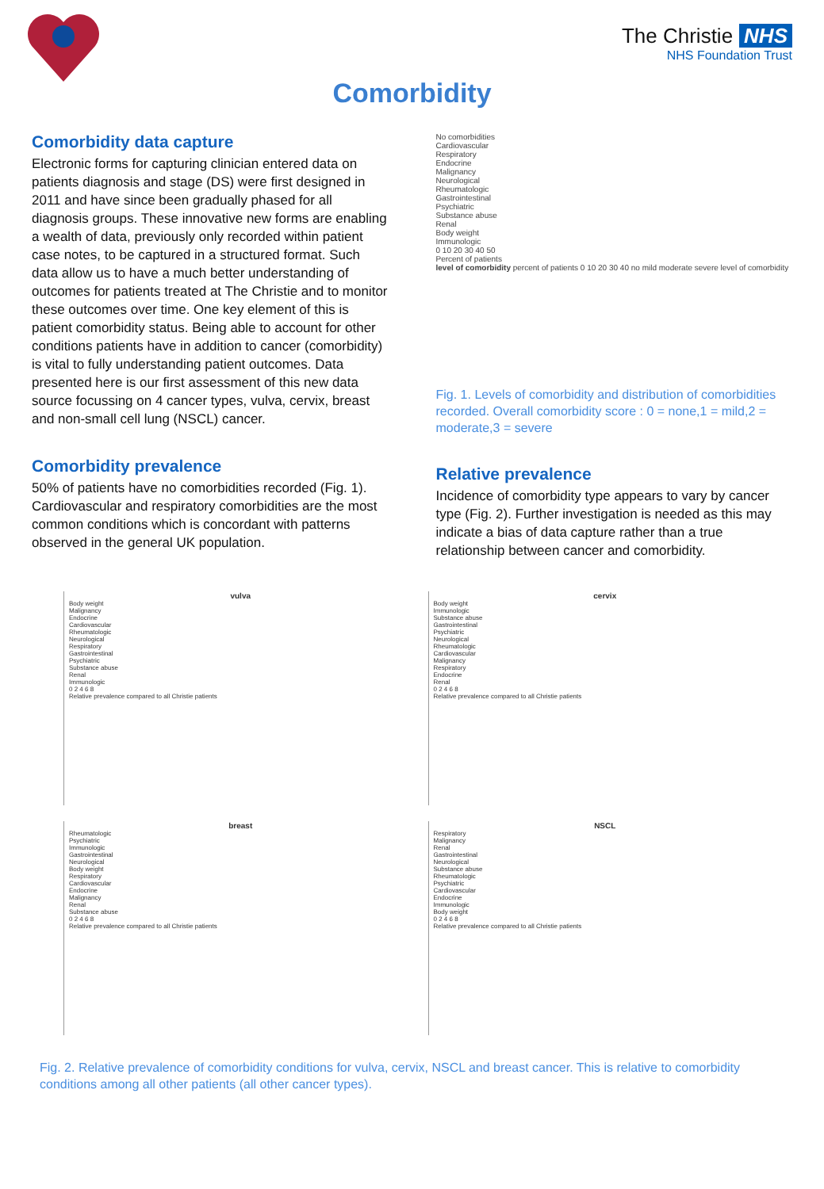The Christie NHS
NHS Foundation Trust
Comorbidity
Comorbidity data capture
Electronic forms for capturing clinician entered data on patients diagnosis and stage (DS) were first designed in 2011 and have since been gradually phased for all diagnosis groups. These innovative new forms are enabling a wealth of data, previously only recorded within patient case notes, to be captured in a structured format. Such data allow us to have a much better understanding of outcomes for patients treated at The Christie and to monitor these outcomes over time. One key element of this is patient comorbidity status. Being able to account for other conditions patients have in addition to cancer (comorbidity) is vital to fully understanding patient outcomes. Data presented here is our first assessment of this new data source focussing on 4 cancer types, vulva, cervix, breast and non-small cell lung (NSCL) cancer.
Comorbidity prevalence
50% of patients have no comorbidities recorded (Fig. 1). Cardiovascular and respiratory comorbidities are the most common conditions which is concordant with patterns observed in the general UK population.
No comorbidities
Cardiovascular
Respiratory
Endocrine
Malignancy
Neurological
Rheumatologic
Gastrointestinal
Psychiatric
Substance abuse
Renal
Body weight
Immunologic
0 10 20 30 40 50
Percent of patients
level of comorbidity percent of patients 0 10 20 30 40 no mild moderate severe level of comorbidity
Fig. 1. Levels of comorbidity and distribution of comorbidities recorded. Overall comorbidity score : 0 = none,1 = mild,2 = moderate,3 = severe
Relative prevalence
Incidence of comorbidity type appears to vary by cancer type (Fig. 2). Further investigation is needed as this may indicate a bias of data capture rather than a true relationship between cancer and comorbidity.
vulva
Body weight
Malignancy
Endocrine
Cardiovascular
Rheumatologic
Neurological
Respiratory
Gastrointestinal
Psychiatric
Substance abuse
Renal
Immunologic
0 2 4 6 8
Relative prevalence compared to all Christie patients
cervix
Body weight
Immunologic
Substance abuse
Gastrointestinal
Psychiatric
Neurological
Rheumatologic
Cardiovascular
Malignancy
Respiratory
Endocrine
Renal
0 2 4 6 8
Relative prevalence compared to all Christie patients
breast
Rheumatologic
Psychiatric
Immunologic
Gastrointestinal
Neurological
Body weight
Respiratory
Cardiovascular
Endocrine
Malignancy
Renal
Substance abuse
0 2 4 6 8
Relative prevalence compared to all Christie patients
NSCL
Respiratory
Malignancy
Renal
Gastrointestinal
Neurological
Substance abuse
Rheumatologic
Psychiatric
Cardiovascular
Endocrine
Immunologic
Body weight
0 2 4 6 8
Relative prevalence compared to all Christie patients
Fig. 2. Relative prevalence of comorbidity conditions for vulva, cervix, NSCL and breast cancer. This is relative to comorbidity conditions among all other patients (all other cancer types).